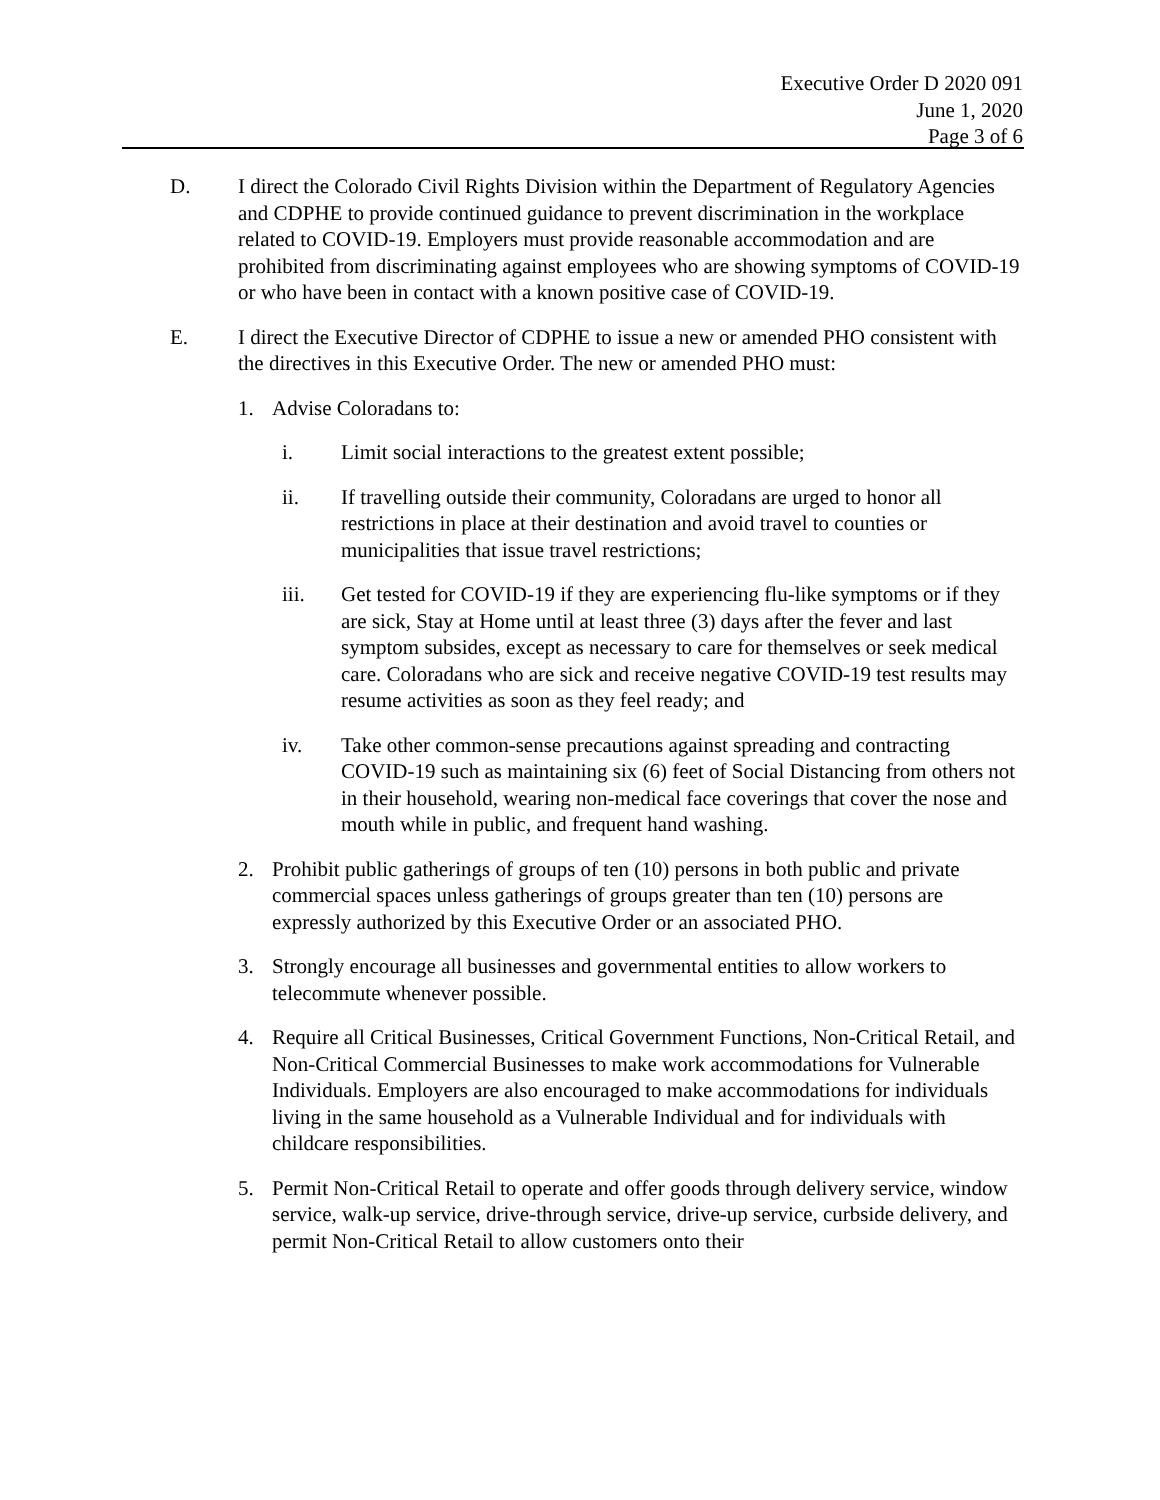Executive Order D 2020 091
June 1, 2020
Page 3 of 6
D. I direct the Colorado Civil Rights Division within the Department of Regulatory Agencies and CDPHE to provide continued guidance to prevent discrimination in the workplace related to COVID-19. Employers must provide reasonable accommodation and are prohibited from discriminating against employees who are showing symptoms of COVID-19 or who have been in contact with a known positive case of COVID-19.
E. I direct the Executive Director of CDPHE to issue a new or amended PHO consistent with the directives in this Executive Order. The new or amended PHO must:
1. Advise Coloradans to:
i. Limit social interactions to the greatest extent possible;
ii. If travelling outside their community, Coloradans are urged to honor all restrictions in place at their destination and avoid travel to counties or municipalities that issue travel restrictions;
iii. Get tested for COVID-19 if they are experiencing flu-like symptoms or if they are sick, Stay at Home until at least three (3) days after the fever and last symptom subsides, except as necessary to care for themselves or seek medical care. Coloradans who are sick and receive negative COVID-19 test results may resume activities as soon as they feel ready; and
iv. Take other common-sense precautions against spreading and contracting COVID-19 such as maintaining six (6) feet of Social Distancing from others not in their household, wearing non-medical face coverings that cover the nose and mouth while in public, and frequent hand washing.
2. Prohibit public gatherings of groups of ten (10) persons in both public and private commercial spaces unless gatherings of groups greater than ten (10) persons are expressly authorized by this Executive Order or an associated PHO.
3. Strongly encourage all businesses and governmental entities to allow workers to telecommute whenever possible.
4. Require all Critical Businesses, Critical Government Functions, Non-Critical Retail, and Non-Critical Commercial Businesses to make work accommodations for Vulnerable Individuals. Employers are also encouraged to make accommodations for individuals living in the same household as a Vulnerable Individual and for individuals with childcare responsibilities.
5. Permit Non-Critical Retail to operate and offer goods through delivery service, window service, walk-up service, drive-through service, drive-up service, curbside delivery, and permit Non-Critical Retail to allow customers onto their